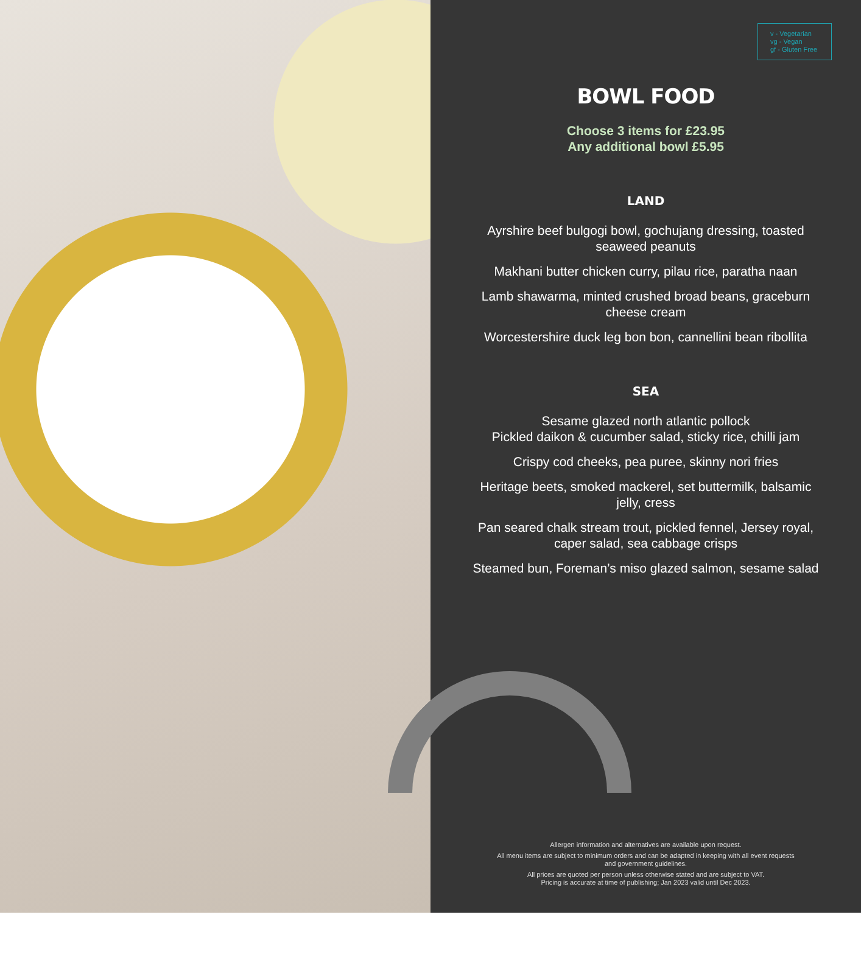v - Vegetarian
vg - Vegan
gf - Gluten Free
BOWL FOOD
Choose 3 items for £23.95
Any additional bowl £5.95
LAND
Ayrshire beef bulgogi bowl, gochujang dressing, toasted seaweed peanuts
Makhani butter chicken curry, pilau rice, paratha naan
Lamb shawarma, minted crushed broad beans, graceburn cheese cream
Worcestershire duck leg bon bon, cannellini bean ribollita
SEA
Sesame glazed north atlantic pollock
Pickled daikon & cucumber salad, sticky rice, chilli jam
Crispy cod cheeks, pea puree, skinny nori fries
Heritage beets, smoked mackerel, set buttermilk, balsamic jelly, cress
Pan seared chalk stream trout, pickled fennel, Jersey royal, caper salad, sea cabbage crisps
Steamed bun, Foreman’s miso glazed salmon, sesame salad
Allergen information and alternatives are available upon request.
All menu items are subject to minimum orders and can be adapted in keeping with all event requests and government guidelines.
All prices are quoted per person unless otherwise stated and are subject to VAT.
Pricing is accurate at time of publishing; Jan 2023 valid until Dec 2023.